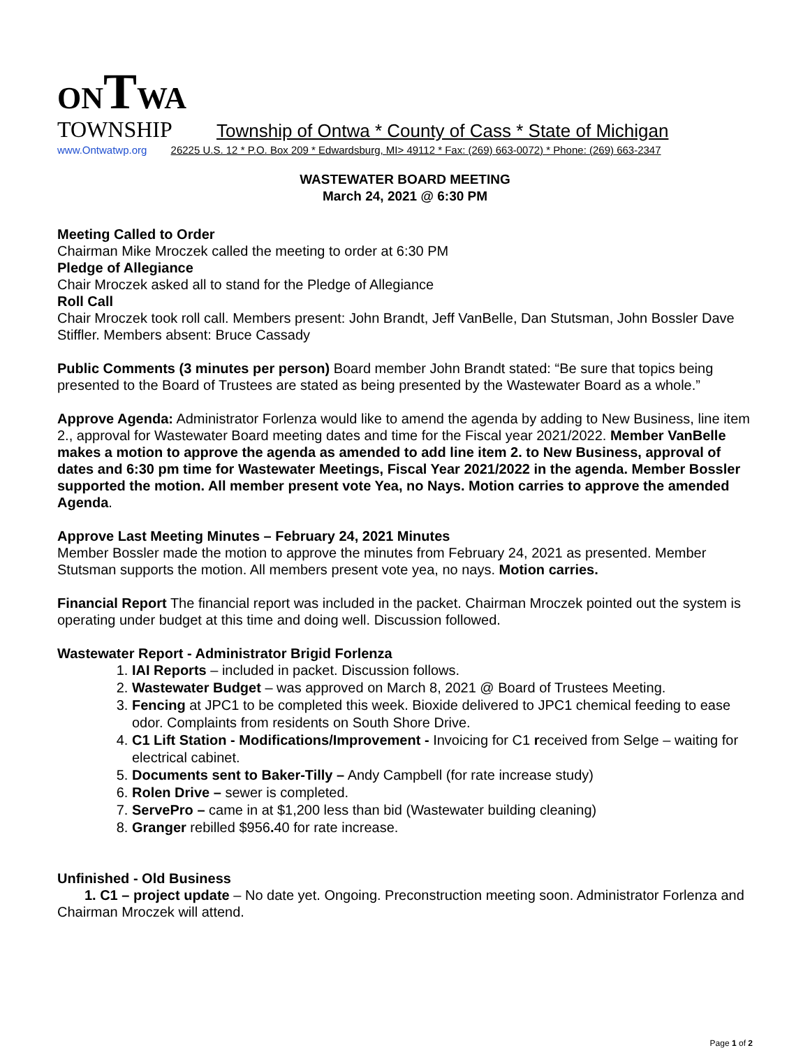ONTWA
TOWNSHIP Township of Ontwa * County of Cass * State of Michigan
www.Ontwatwp.org 26225 U.S. 12 * P.O. Box 209 * Edwardsburg, MI> 49112 * Fax: (269) 663-0072) * Phone: (269) 663-2347
WASTEWATER BOARD MEETING
March 24, 2021 @ 6:30 PM
Meeting Called to Order
Chairman Mike Mroczek called the meeting to order at 6:30 PM
Pledge of Allegiance
Chair Mroczek asked all to stand for the Pledge of Allegiance
Roll Call
Chair Mroczek took roll call. Members present: John Brandt, Jeff VanBelle, Dan Stutsman, John Bossler Dave Stiffler. Members absent: Bruce Cassady
Public Comments (3 minutes per person) Board member John Brandt stated: “Be sure that topics being presented to the Board of Trustees are stated as being presented by the Wastewater Board as a whole.”
Approve Agenda: Administrator Forlenza would like to amend the agenda by adding to New Business, line item 2., approval for Wastewater Board meeting dates and time for the Fiscal year 2021/2022. Member VanBelle makes a motion to approve the agenda as amended to add line item 2. to New Business, approval of dates and 6:30 pm time for Wastewater Meetings, Fiscal Year 2021/2022 in the agenda. Member Bossler supported the motion. All member present vote Yea, no Nays. Motion carries to approve the amended Agenda.
Approve Last Meeting Minutes – February 24, 2021 Minutes
Member Bossler made the motion to approve the minutes from February 24, 2021 as presented. Member Stutsman supports the motion. All members present vote yea, no nays. Motion carries.
Financial Report The financial report was included in the packet. Chairman Mroczek pointed out the system is operating under budget at this time and doing well. Discussion followed.
Wastewater Report - Administrator Brigid Forlenza
1. IAI Reports – included in packet. Discussion follows.
2. Wastewater Budget – was approved on March 8, 2021 @ Board of Trustees Meeting.
3. Fencing at JPC1 to be completed this week. Bioxide delivered to JPC1 chemical feeding to ease odor. Complaints from residents on South Shore Drive.
4. C1 Lift Station - Modifications/Improvement - Invoicing for C1 received from Selge – waiting for electrical cabinet.
5. Documents sent to Baker-Tilly – Andy Campbell (for rate increase study)
6. Rolen Drive – sewer is completed.
7. ServePro – came in at $1,200 less than bid (Wastewater building cleaning)
8. Granger rebilled $956. 40 for rate increase.
Unfinished - Old Business
1. C1 – project update – No date yet. Ongoing. Preconstruction meeting soon. Administrator Forlenza and Chairman Mroczek will attend.
Page 1 of 2